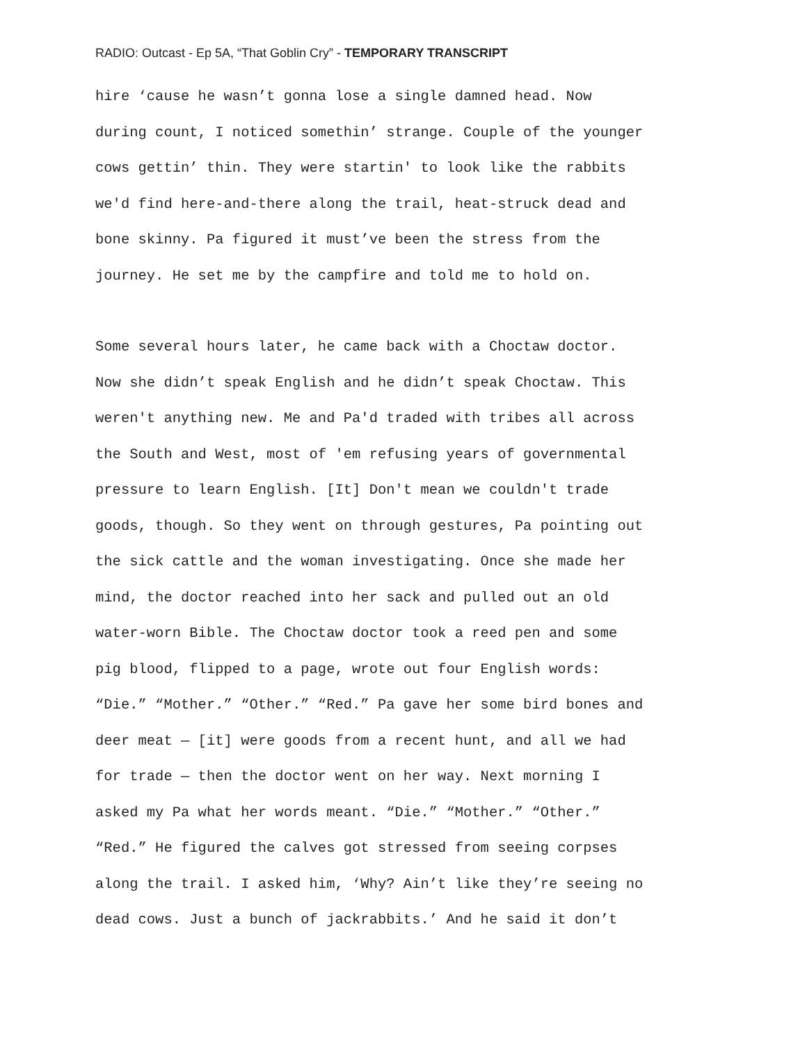RADIO: Outcast - Ep 5A, “That Goblin Cry” - TEMPORARY TRANSCRIPT
hire ‘cause he wasn’t gonna lose a single damned head. Now
during count, I noticed somethin’ strange. Couple of the younger
cows gettin’ thin. They were startin' to look like the rabbits
we'd find here-and-there along the trail, heat-struck dead and
bone skinny. Pa figured it must’ve been the stress from the
journey. He set me by the campfire and told me to hold on.
Some several hours later, he came back with a Choctaw doctor.
Now she didn’t speak English and he didn’t speak Choctaw. This
weren't anything new. Me and Pa'd traded with tribes all across
the South and West, most of 'em refusing years of governmental
pressure to learn English. [It] Don't mean we couldn't trade
goods, though. So they went on through gestures, Pa pointing out
the sick cattle and the woman investigating. Once she made her
mind, the doctor reached into her sack and pulled out an old
water-worn Bible. The Choctaw doctor took a reed pen and some
pig blood, flipped to a page, wrote out four English words:
“Die.” “Mother.” “Other.” “Red.” Pa gave her some bird bones and
deer meat — [it] were goods from a recent hunt, and all we had
for trade — then the doctor went on her way. Next morning I
asked my Pa what her words meant. “Die.” “Mother.” “Other.”
“Red.” He figured the calves got stressed from seeing corpses
along the trail. I asked him, ‘Why? Ain’t like they’re seeing no
dead cows. Just a bunch of jackrabbits.’ And he said it don’t